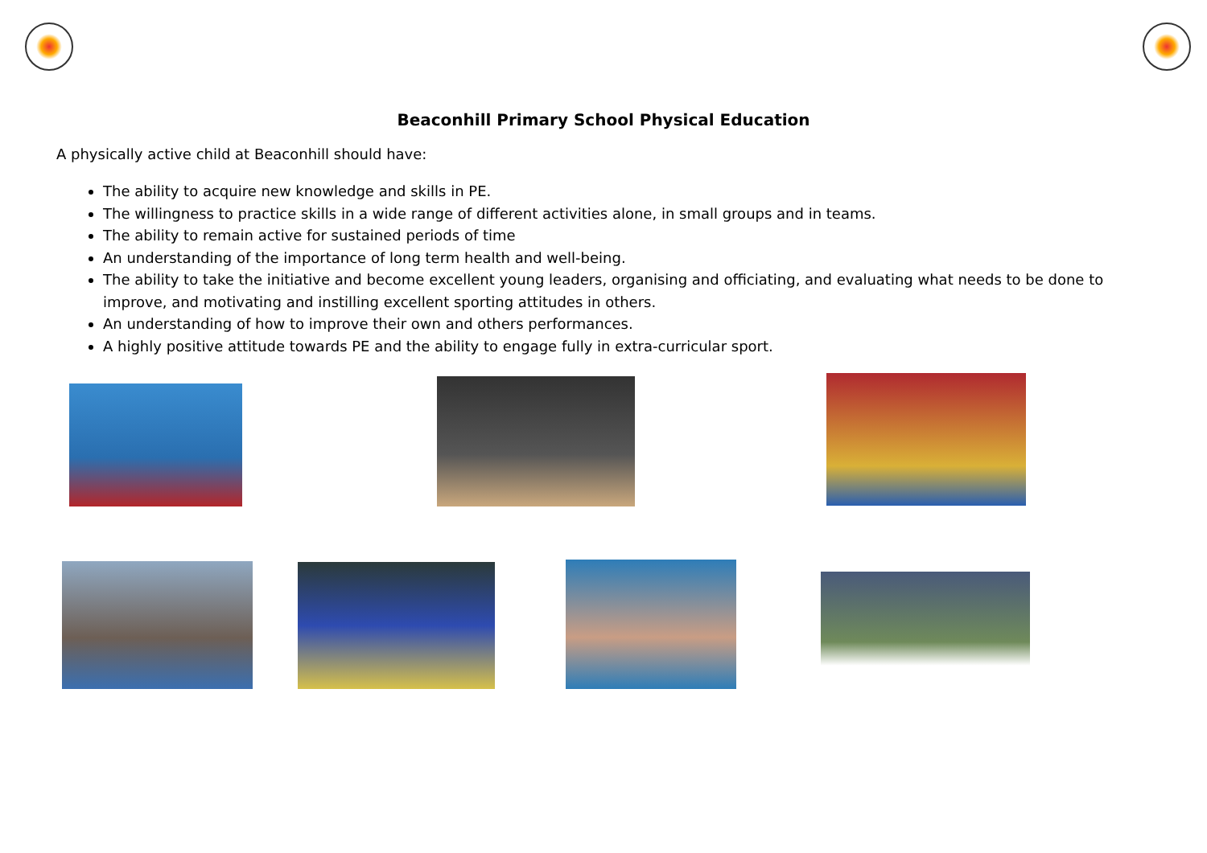Beaconhill Primary School Physical Education
A physically active child at Beaconhill should have:
The ability to acquire new knowledge and skills in PE.
The willingness to practice skills in a wide range of different activities alone, in small groups and in teams.
The ability to remain active for sustained periods of time
An understanding of the importance of long term health and well-being.
The ability to take the initiative and become excellent young leaders, organising and officiating, and evaluating what needs to be done to improve, and motivating and instilling excellent sporting attitudes in others.
An understanding of how to improve their own and others performances.
A highly positive attitude towards PE and the ability to engage fully in extra-curricular sport.